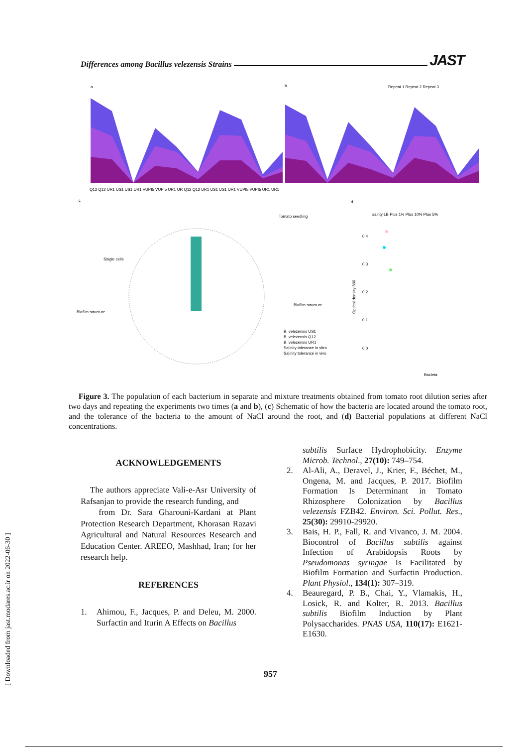Differences among Bacillus velezensis Strains
JAST
a
b
c
d
Repeat 1 Repeat 2 Repeat 3
Q12 Q12 UR1 US1 US1 UR1 VUPI5 VUPI5 UR1 UR Q12 Q12 UR1 US1 US1 UR1 VUPI5 VUPI5 UR1 UR1
Tomato seedling
Single cells
Biofilm structure
Biofilm structure
B. velezensis US1
B. velezensis Q12
B. velezensis UR1
Salinity tolerance in vitro
Salinity tolerance in vivo
sainty LB Plus 1% Plus 10% Plus 5%
0.4
0.3
0.2
0.1
0.0
Optical density 600
Bacteia
Figure 3. The population of each bacterium in separate and mixture treatments obtained from tomato root dilution series after two days and repeating the experiments two times (a and b), (c) Schematic of how the bacteria are located around the tomato root, and the tolerance of the bacteria to the amount of NaCl around the root, and (d) Bacterial populations at different NaCl concentrations.
ACKNOWLEDGEMENTS
The authors appreciate Vali-e-Asr University of Rafsanjan to provide the research funding, and
from Dr. Sara Gharouni-Kardani at Plant Protection Research Department, Khorasan Razavi Agricultural and Natural Resources Research and Education Center. AREEO, Mashhad, Iran; for her research help.
REFERENCES
1. Ahimou, F., Jacques, P. and Deleu, M. 2000. Surfactin and Iturin A Effects on Bacillus
subtilis Surface Hydrophobicity. Enzyme Microb. Technol., 27(10): 749–754.
2. Al-Ali, A., Deravel, J., Krier, F., Béchet, M., Ongena, M. and Jacques, P. 2017. Biofilm Formation Is Determinant in Tomato Rhizosphere Colonization by Bacillus velezensis FZB42. Environ. Sci. Pollut. Res., 25(30): 29910-29920.
3. Bais, H. P., Fall, R. and Vivanco, J. M. 2004. Biocontrol of Bacillus subtilis against Infection of Arabidopsis Roots by Pseudomonas syringae Is Facilitated by Biofilm Formation and Surfactin Production. Plant Physiol., 134(1): 307–319.
4. Beauregard, P. B., Chai, Y., Vlamakis, H., Losick, R. and Kolter, R. 2013. Bacillus subtilis Biofilm Induction by Plant Polysaccharides. PNAS USA, 110(17): E1621-E1630.
957
[ Downloaded from jast.modares.ac.ir on 2022-06-30 ]